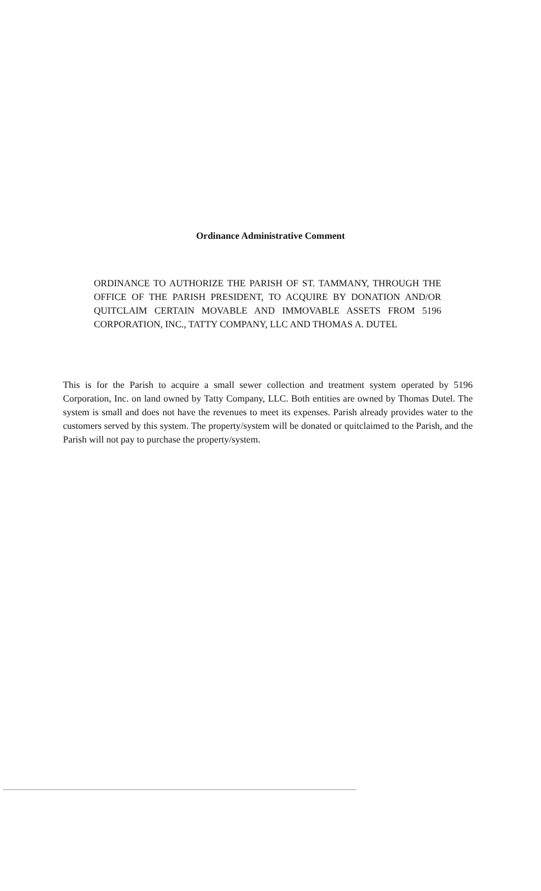Ordinance Administrative Comment
ORDINANCE TO AUTHORIZE THE PARISH OF ST. TAMMANY, THROUGH THE OFFICE OF THE PARISH PRESIDENT, TO ACQUIRE BY DONATION AND/OR QUITCLAIM CERTAIN MOVABLE AND IMMOVABLE ASSETS FROM 5196 CORPORATION, INC., TATTY COMPANY, LLC AND THOMAS A. DUTEL
This is for the Parish to acquire a small sewer collection and treatment system operated by 5196 Corporation, Inc. on land owned by Tatty Company, LLC. Both entities are owned by Thomas Dutel. The system is small and does not have the revenues to meet its expenses. Parish already provides water to the customers served by this system. The property/system will be donated or quitclaimed to the Parish, and the Parish will not pay to purchase the property/system.